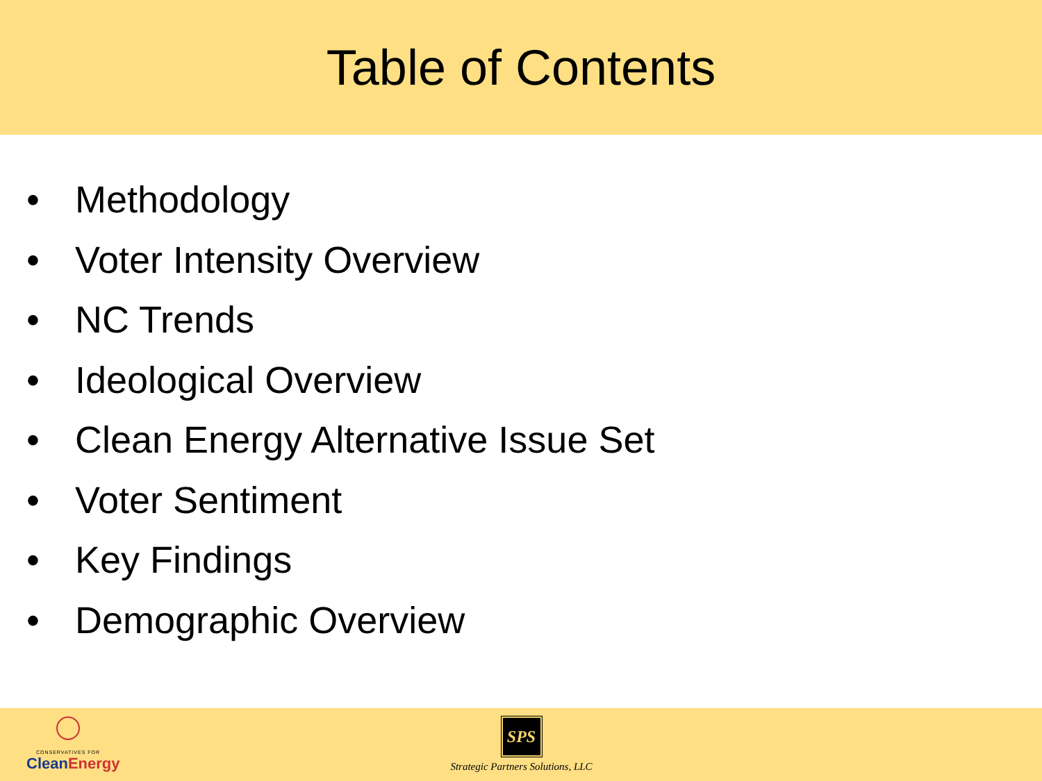Table of Contents
• Methodology
• Voter Intensity Overview
• NC Trends
• Ideological Overview
• Clean Energy Alternative Issue Set
• Voter Sentiment
• Key Findings
• Demographic Overview
CONSERVATIVES FOR
CleanEnergy
SPS
Strategic Partners Solutions, LLC